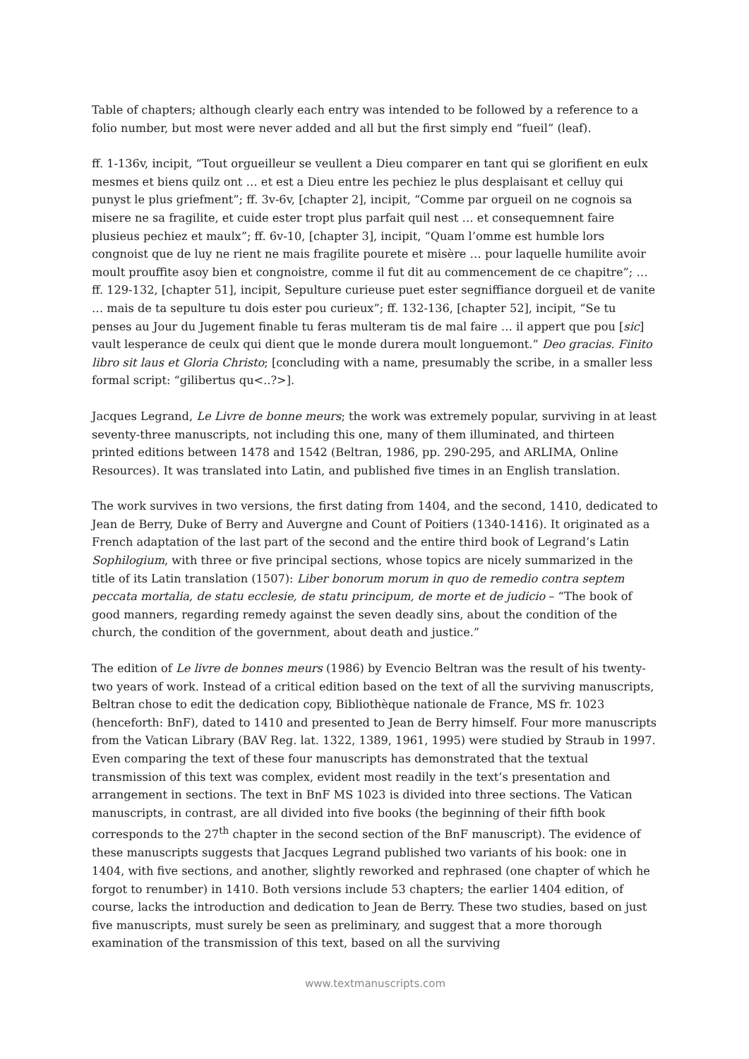Table of chapters; although clearly each entry was intended to be followed by a reference to a folio number, but most were never added and all but the first simply end “fueil” (leaf).
ff. 1-136v, incipit, “Tout orgueilleur se veullent a Dieu comparer en tant qui se glorifient en eulx mesmes et biens quilz ont … et est a Dieu entre les pechiez le plus desplaisant et celluy qui punyst le plus griefment”; ff. 3v-6v, [chapter 2], incipit, “Comme par orgueil on ne cognois sa misere ne sa fragilite, et cuide ester tropt plus parfait quil nest … et consequemnent faire plusieus pechiez et maulx”; ff. 6v-10, [chapter 3], incipit, “Quam l’omme est humble lors congnoist que de luy ne rient ne mais fragilite pourete et misère … pour laquelle humilite avoir moult prouffite asoy bien et congnoistre, comme il fut dit au commencement de ce chapitre”; … ff. 129-132, [chapter 51], incipit, Sepulture curieuse puet ester segniffiance dorgueil et de vanite … mais de ta sepulture tu dois ester pou curieux”; ff. 132-136, [chapter 52], incipit, “Se tu penses au Jour du Jugement finable tu feras multeram tis de mal faire … il appert que pou [sic] vault lesperance de ceulx qui dient que le monde durera moult longuemont.” Deo gracias. Finito libro sit laus et Gloria Christo; [concluding with a name, presumably the scribe, in a smaller less formal script: “gilibertus qu<..?>].
Jacques Legrand, Le Livre de bonne meurs; the work was extremely popular, surviving in at least seventy-three manuscripts, not including this one, many of them illuminated, and thirteen printed editions between 1478 and 1542 (Beltran, 1986, pp. 290-295, and ARLIMA, Online Resources). It was translated into Latin, and published five times in an English translation.
The work survives in two versions, the first dating from 1404, and the second, 1410, dedicated to Jean de Berry, Duke of Berry and Auvergne and Count of Poitiers (1340-1416). It originated as a French adaptation of the last part of the second and the entire third book of Legrand’s Latin Sophilogium, with three or five principal sections, whose topics are nicely summarized in the title of its Latin translation (1507): Liber bonorum morum in quo de remedio contra septem peccata mortalia, de statu ecclesie, de statu principum, de morte et de judicio – “The book of good manners, regarding remedy against the seven deadly sins, about the condition of the church, the condition of the government, about death and justice.”
The edition of Le livre de bonnes meurs (1986) by Evencio Beltran was the result of his twenty-two years of work. Instead of a critical edition based on the text of all the surviving manuscripts, Beltran chose to edit the dedication copy, Bibliothèque nationale de France, MS fr. 1023 (henceforth: BnF), dated to 1410 and presented to Jean de Berry himself. Four more manuscripts from the Vatican Library (BAV Reg. lat. 1322, 1389, 1961, 1995) were studied by Straub in 1997. Even comparing the text of these four manuscripts has demonstrated that the textual transmission of this text was complex, evident most readily in the text’s presentation and arrangement in sections. The text in BnF MS 1023 is divided into three sections. The Vatican manuscripts, in contrast, are all divided into five books (the beginning of their fifth book corresponds to the 27<sup>th</sup> chapter in the second section of the BnF manuscript). The evidence of these manuscripts suggests that Jacques Legrand published two variants of his book: one in 1404, with five sections, and another, slightly reworked and rephrased (one chapter of which he forgot to renumber) in 1410. Both versions include 53 chapters; the earlier 1404 edition, of course, lacks the introduction and dedication to Jean de Berry. These two studies, based on just five manuscripts, must surely be seen as preliminary, and suggest that a more thorough examination of the transmission of this text, based on all the surviving
www.textmanuscripts.com